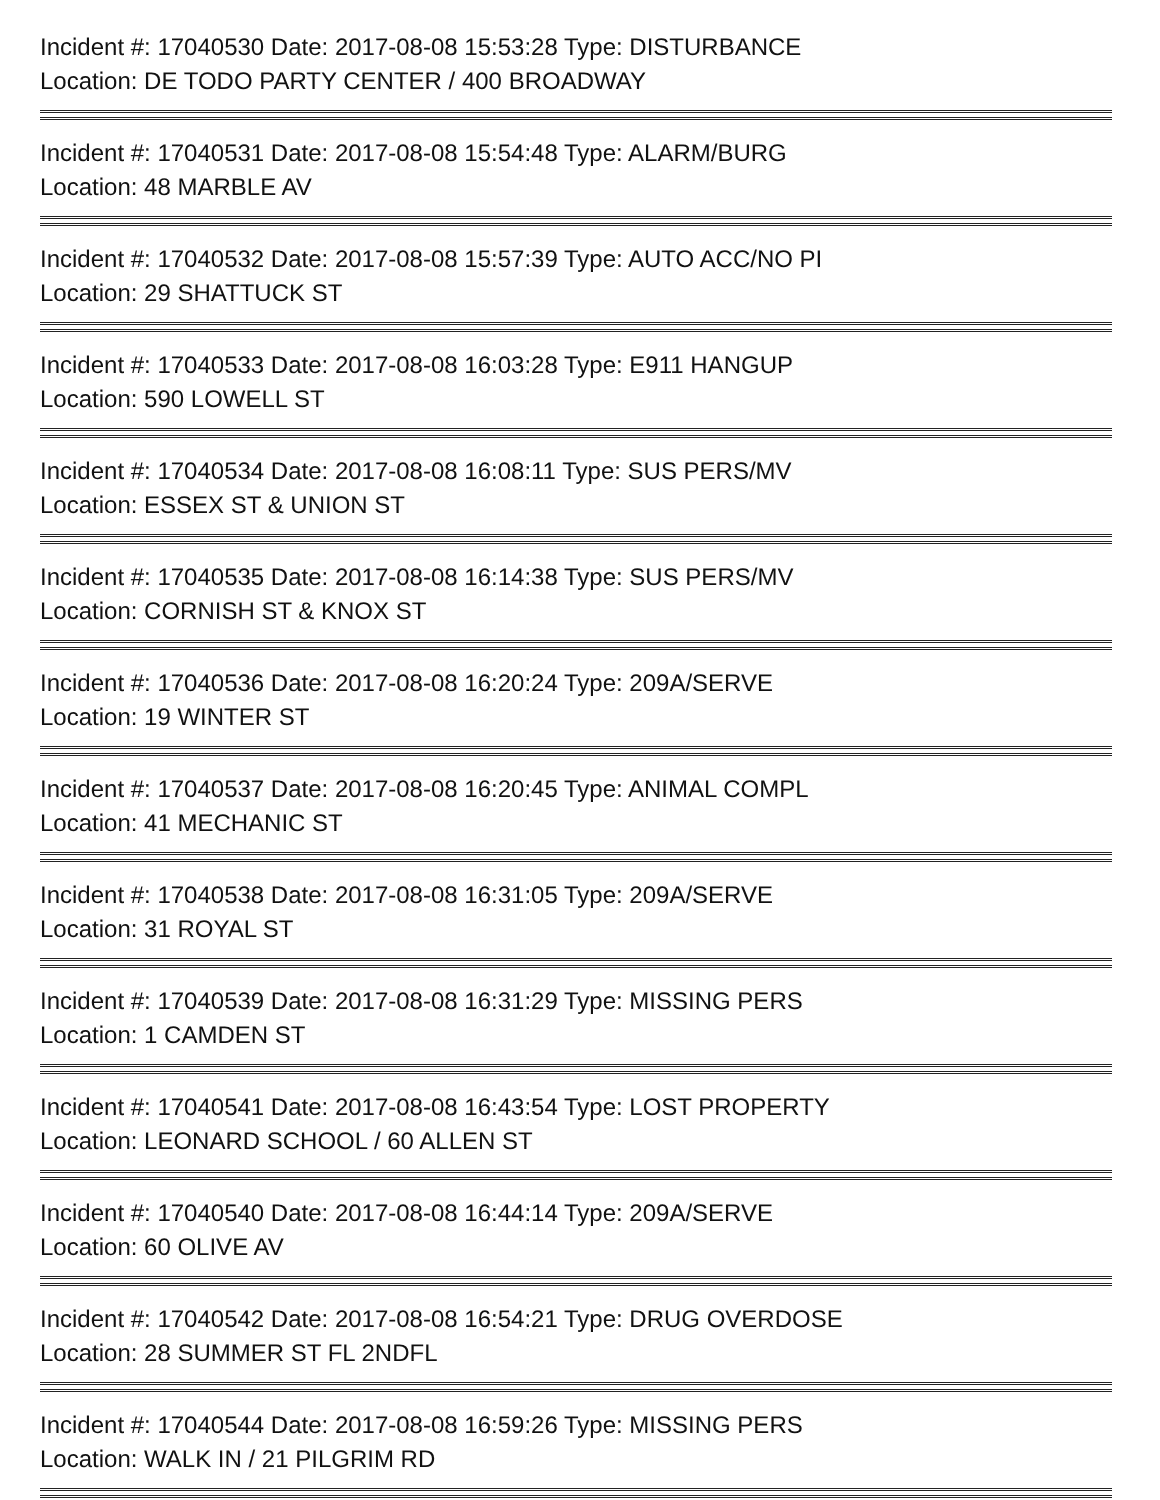Incident #: 17040530 Date: 2017-08-08 15:53:28 Type: DISTURBANCE
Location: DE TODO PARTY CENTER / 400 BROADWAY
Incident #: 17040531 Date: 2017-08-08 15:54:48 Type: ALARM/BURG
Location: 48 MARBLE AV
Incident #: 17040532 Date: 2017-08-08 15:57:39 Type: AUTO ACC/NO PI
Location: 29 SHATTUCK ST
Incident #: 17040533 Date: 2017-08-08 16:03:28 Type: E911 HANGUP
Location: 590 LOWELL ST
Incident #: 17040534 Date: 2017-08-08 16:08:11 Type: SUS PERS/MV
Location: ESSEX ST & UNION ST
Incident #: 17040535 Date: 2017-08-08 16:14:38 Type: SUS PERS/MV
Location: CORNISH ST & KNOX ST
Incident #: 17040536 Date: 2017-08-08 16:20:24 Type: 209A/SERVE
Location: 19 WINTER ST
Incident #: 17040537 Date: 2017-08-08 16:20:45 Type: ANIMAL COMPL
Location: 41 MECHANIC ST
Incident #: 17040538 Date: 2017-08-08 16:31:05 Type: 209A/SERVE
Location: 31 ROYAL ST
Incident #: 17040539 Date: 2017-08-08 16:31:29 Type: MISSING PERS
Location: 1 CAMDEN ST
Incident #: 17040541 Date: 2017-08-08 16:43:54 Type: LOST PROPERTY
Location: LEONARD SCHOOL / 60 ALLEN ST
Incident #: 17040540 Date: 2017-08-08 16:44:14 Type: 209A/SERVE
Location: 60 OLIVE AV
Incident #: 17040542 Date: 2017-08-08 16:54:21 Type: DRUG OVERDOSE
Location: 28 SUMMER ST FL 2NDFL
Incident #: 17040544 Date: 2017-08-08 16:59:26 Type: MISSING PERS
Location: WALK IN / 21 PILGRIM RD